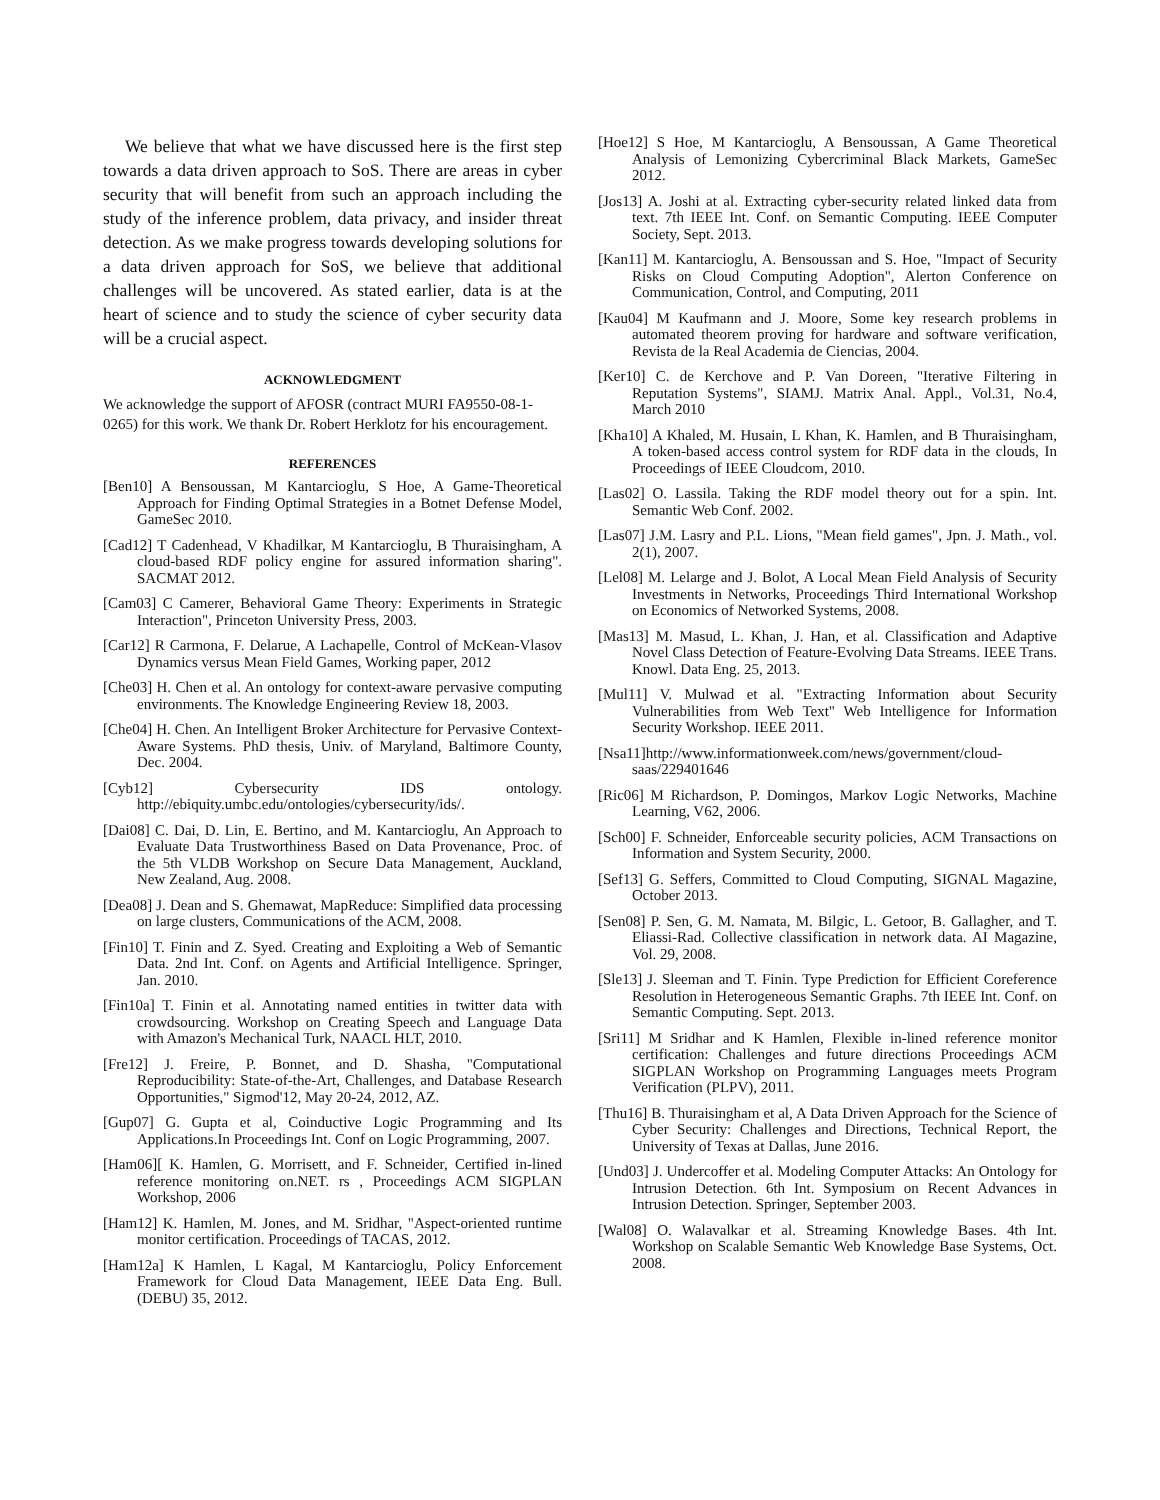We believe that what we have discussed here is the first step towards a data driven approach to SoS. There are areas in cyber security that will benefit from such an approach including the study of the inference problem, data privacy, and insider threat detection. As we make progress towards developing solutions for a data driven approach for SoS, we believe that additional challenges will be uncovered. As stated earlier, data is at the heart of science and to study the science of cyber security data will be a crucial aspect.
ACKNOWLEDGMENT
We acknowledge the support of AFOSR (contract MURI FA9550-08-1-0265) for this work. We thank Dr. Robert Herklotz for his encouragement.
REFERENCES
[Ben10] A Bensoussan, M Kantarcioglu, S Hoe, A Game-Theoretical Approach for Finding Optimal Strategies in a Botnet Defense Model, GameSec 2010.
[Cad12] T Cadenhead, V Khadilkar, M Kantarcioglu, B Thuraisingham, A cloud-based RDF policy engine for assured information sharing". SACMAT 2012.
[Cam03] C Camerer, Behavioral Game Theory: Experiments in Strategic Interaction", Princeton University Press, 2003.
[Car12] R Carmona, F. Delarue, A Lachapelle, Control of McKean-Vlasov Dynamics versus Mean Field Games, Working paper, 2012
[Che03] H. Chen et al. An ontology for context-aware pervasive computing environments. The Knowledge Engineering Review 18, 2003.
[Che04] H. Chen. An Intelligent Broker Architecture for Pervasive Context-Aware Systems. PhD thesis, Univ. of Maryland, Baltimore County, Dec. 2004.
[Cyb12] Cybersecurity IDS ontology. http://ebiquity.umbc.edu/ontologies/cybersecurity/ids/.
[Dai08] C. Dai, D. Lin, E. Bertino, and M. Kantarcioglu, An Approach to Evaluate Data Trustworthiness Based on Data Provenance, Proc. of the 5th VLDB Workshop on Secure Data Management, Auckland, New Zealand, Aug. 2008.
[Dea08] J. Dean and S. Ghemawat, MapReduce: Simplified data processing on large clusters, Communications of the ACM, 2008.
[Fin10] T. Finin and Z. Syed. Creating and Exploiting a Web of Semantic Data. 2nd Int. Conf. on Agents and Artificial Intelligence. Springer, Jan. 2010.
[Fin10a] T. Finin et al. Annotating named entities in twitter data with crowdsourcing. Workshop on Creating Speech and Language Data with Amazon's Mechanical Turk, NAACL HLT, 2010.
[Fre12] J. Freire, P. Bonnet, and D. Shasha, "Computational Reproducibility: State-of-the-Art, Challenges, and Database Research Opportunities," Sigmod'12, May 20-24, 2012, AZ.
[Gup07] G. Gupta et al, Coinductive Logic Programming and Its Applications.In Proceedings Int. Conf on Logic Programming, 2007.
[Ham06][ K. Hamlen, G. Morrisett, and F. Schneider, Certified in-lined reference monitoring on.NET. rs , Proceedings ACM SIGPLAN Workshop, 2006
[Ham12] K. Hamlen, M. Jones, and M. Sridhar, "Aspect-oriented runtime monitor certification. Proceedings of TACAS, 2012.
[Ham12a] K Hamlen, L Kagal, M Kantarcioglu, Policy Enforcement Framework for Cloud Data Management, IEEE Data Eng. Bull. (DEBU) 35, 2012.
[Hoe12] S Hoe, M Kantarcioglu, A Bensoussan, A Game Theoretical Analysis of Lemonizing Cybercriminal Black Markets, GameSec 2012.
[Jos13] A. Joshi at al. Extracting cyber-security related linked data from text. 7th IEEE Int. Conf. on Semantic Computing. IEEE Computer Society, Sept. 2013.
[Kan11] M. Kantarcioglu, A. Bensoussan and S. Hoe, "Impact of Security Risks on Cloud Computing Adoption", Alerton Conference on Communication, Control, and Computing, 2011
[Kau04] M Kaufmann and J. Moore, Some key research problems in automated theorem proving for hardware and software verification, Revista de la Real Academia de Ciencias, 2004.
[Ker10] C. de Kerchove and P. Van Doreen, "Iterative Filtering in Reputation Systems", SIAMJ. Matrix Anal. Appl., Vol.31, No.4, March 2010
[Kha10] A Khaled, M. Husain, L Khan, K. Hamlen, and B Thuraisingham, A token-based access control system for RDF data in the clouds, In Proceedings of IEEE Cloudcom, 2010.
[Las02] O. Lassila. Taking the RDF model theory out for a spin. Int. Semantic Web Conf. 2002.
[Las07] J.M. Lasry and P.L. Lions, "Mean field games", Jpn. J. Math., vol. 2(1), 2007.
[Lel08] M. Lelarge and J. Bolot, A Local Mean Field Analysis of Security Investments in Networks, Proceedings Third International Workshop on Economics of Networked Systems, 2008.
[Mas13] M. Masud, L. Khan, J. Han, et al. Classification and Adaptive Novel Class Detection of Feature-Evolving Data Streams. IEEE Trans. Knowl. Data Eng. 25, 2013.
[Mul11] V. Mulwad et al. "Extracting Information about Security Vulnerabilities from Web Text" Web Intelligence for Information Security Workshop. IEEE 2011.
[Nsa11]http://www.informationweek.com/news/government/cloud-saas/229401646
[Ric06] M Richardson, P. Domingos, Markov Logic Networks, Machine Learning, V62, 2006.
[Sch00] F. Schneider, Enforceable security policies, ACM Transactions on Information and System Security, 2000.
[Sef13] G. Seffers, Committed to Cloud Computing, SIGNAL Magazine, October 2013.
[Sen08] P. Sen, G. M. Namata, M. Bilgic, L. Getoor, B. Gallagher, and T. Eliassi-Rad. Collective classification in network data. AI Magazine, Vol. 29, 2008.
[Sle13] J. Sleeman and T. Finin. Type Prediction for Efficient Coreference Resolution in Heterogeneous Semantic Graphs. 7th IEEE Int. Conf. on Semantic Computing. Sept. 2013.
[Sri11] M Sridhar and K Hamlen, Flexible in-lined reference monitor certification: Challenges and future directions Proceedings ACM SIGPLAN Workshop on Programming Languages meets Program Verification (PLPV), 2011.
[Thu16] B. Thuraisingham et al, A Data Driven Approach for the Science of Cyber Security: Challenges and Directions, Technical Report, the University of Texas at Dallas, June 2016.
[Und03] J. Undercoffer et al. Modeling Computer Attacks: An Ontology for Intrusion Detection. 6th Int. Symposium on Recent Advances in Intrusion Detection. Springer, September 2003.
[Wal08] O. Walavalkar et al. Streaming Knowledge Bases. 4th Int. Workshop on Scalable Semantic Web Knowledge Base Systems, Oct. 2008.